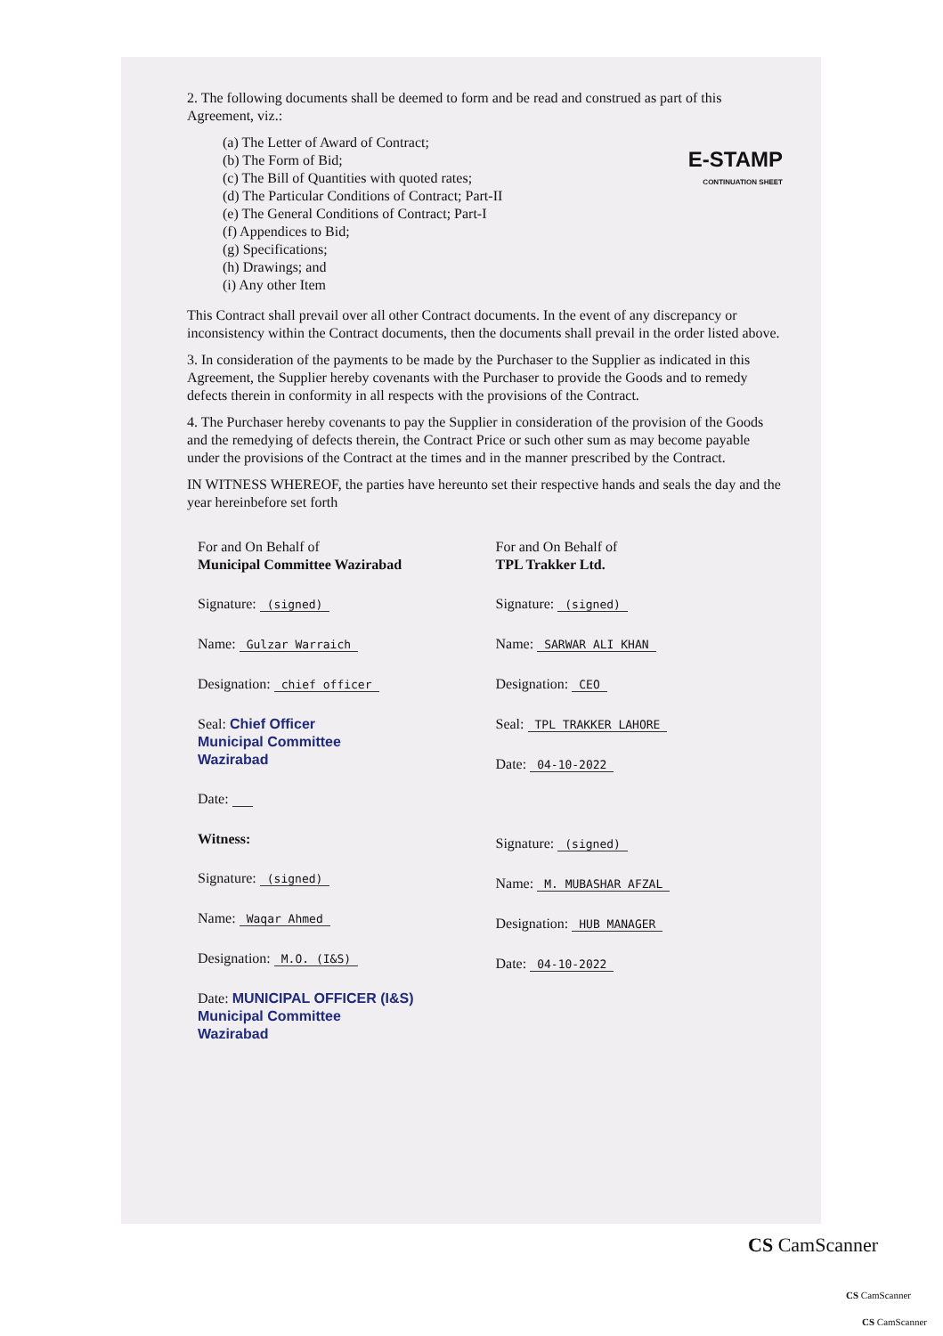E-STAMP
CONTINUATION SHEET
2. The following documents shall be deemed to form and be read and construed as part of this Agreement, viz.:
(a) The Letter of Award of Contract;
(b) The Form of Bid;
(c) The Bill of Quantities with quoted rates;
(d) The Particular Conditions of Contract; Part-II
(e) The General Conditions of Contract; Part-I
(f) Appendices to Bid;
(g) Specifications;
(h) Drawings; and
(i) Any other Item
This Contract shall prevail over all other Contract documents. In the event of any discrepancy or inconsistency within the Contract documents, then the documents shall prevail in the order listed above.
3. In consideration of the payments to be made by the Purchaser to the Supplier as indicated in this Agreement, the Supplier hereby covenants with the Purchaser to provide the Goods and to remedy defects therein in conformity in all respects with the provisions of the Contract.
4. The Purchaser hereby covenants to pay the Supplier in consideration of the provision of the Goods and the remedying of defects therein, the Contract Price or such other sum as may become payable under the provisions of the Contract at the times and in the manner prescribed by the Contract.
IN WITNESS WHEREOF, the parties have hereunto set their respective hands and seals the day and the year hereinbefore set forth
For and On Behalf of
Municipal Committee Wazirabad
Signature: (signed)
Name: Gulzar Warraich
Designation: chief officer
Seal: Chief Officer
Municipal Committee
Wazirabad
Date:
Witness:
Signature: (signed)
Name: Waqar Ahmed
Designation: M.O. (I&S)
Date: MUNICIPAL OFFICER (I&S)
Municipal Committee
Wazirabad
For and On Behalf of
TPL Trakker Ltd.
Signature: (signed)
Name: SARWAR ALI KHAN
Designation: CEO
Seal: TPL TRAKKER LAHORE
Date: 04-10-2022
Signature: (signed)
Name: M. MUBASHAR AFZAL
Designation: HUB MANAGER
Date: 04-10-2022
CS CamScanner
CS CamScanner
CS CamScanner